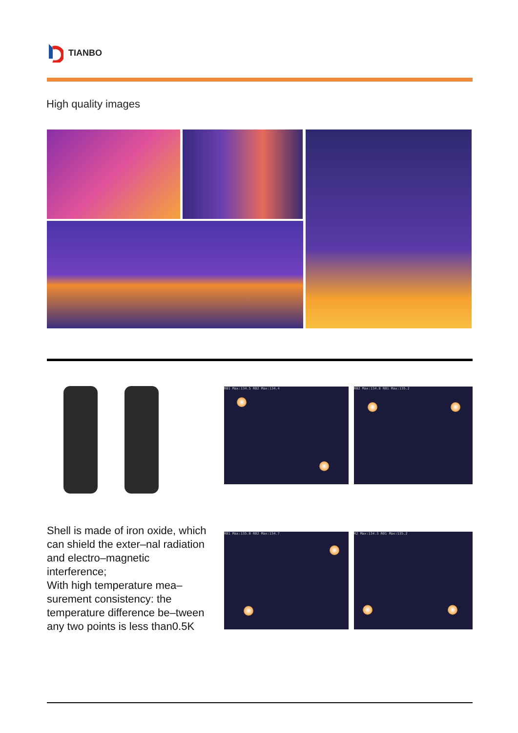TIANBO
High quality images
R01 Max:134.5 R02 Max:134.4 R02 Max:134.8 R01 Max:135.2
R01 Max:135.0 R02 Max:134.7 R2 Max:134.3 R01 Max:135.2
Shell is made of iron oxide, which can shield the exter–nal radiation and electro–magnetic interference;
With high temperature mea–surement consistency: the temperature difference be–tween any two points is less than0.5K